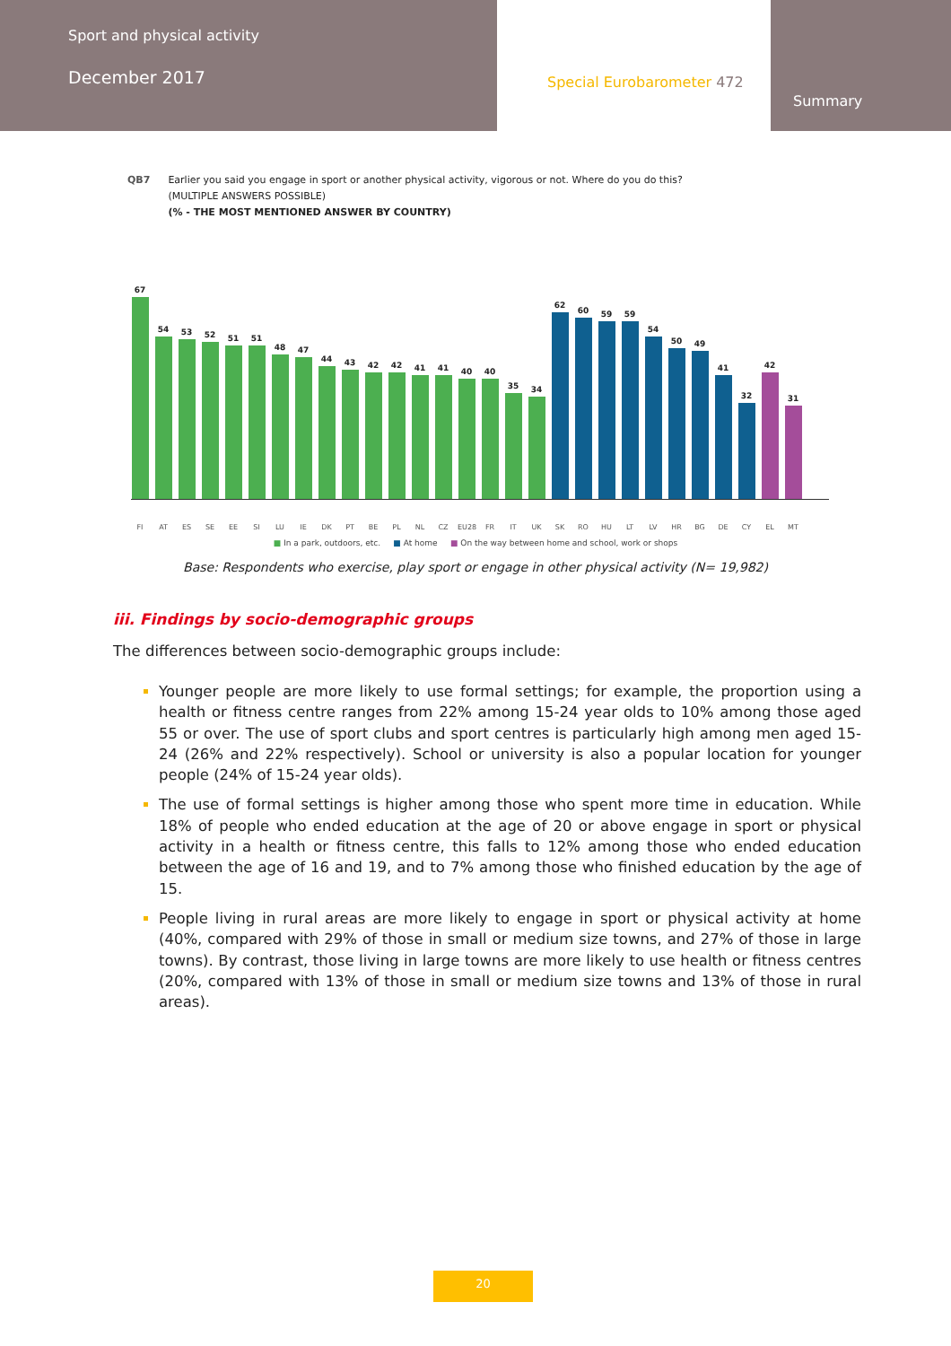Sport and physical activity
December 2017
Special Eurobarometer 472
Summary
QB7 Earlier you said you engage in sport or another physical activity, vigorous or not. Where do you do this?
(MULTIPLE ANSWERS POSSIBLE)
(% - THE MOST MENTIONED ANSWER BY COUNTRY)
67
54
53
52
51
51
48
47
44
43
42
42
41
41
40
40
35
34
62
60
59
59
54
50
49
41
32
42
31
FI AT ES SE EE SI LU IE DK PT BE PL NL CZ EU28 FR IT UK SK RO HU LT LV HR BG DE CY EL MT
■ In a park, outdoors, etc. ■ At home ■ On the way between home and school, work or shops
Base: Respondents who exercise, play sport or engage in other physical activity (N= 19,982)
iii. Findings by socio-demographic groups
The differences between socio-demographic groups include:
Younger people are more likely to use formal settings; for example, the proportion using a health or fitness centre ranges from 22% among 15-24 year olds to 10% among those aged 55 or over. The use of sport clubs and sport centres is particularly high among men aged 15-24 (26% and 22% respectively). School or university is also a popular location for younger people (24% of 15-24 year olds).
The use of formal settings is higher among those who spent more time in education. While 18% of people who ended education at the age of 20 or above engage in sport or physical activity in a health or fitness centre, this falls to 12% among those who ended education between the age of 16 and 19, and to 7% among those who finished education by the age of 15.
People living in rural areas are more likely to engage in sport or physical activity at home (40%, compared with 29% of those in small or medium size towns, and 27% of those in large towns). By contrast, those living in large towns are more likely to use health or fitness centres (20%, compared with 13% of those in small or medium size towns and 13% of those in rural areas).
20